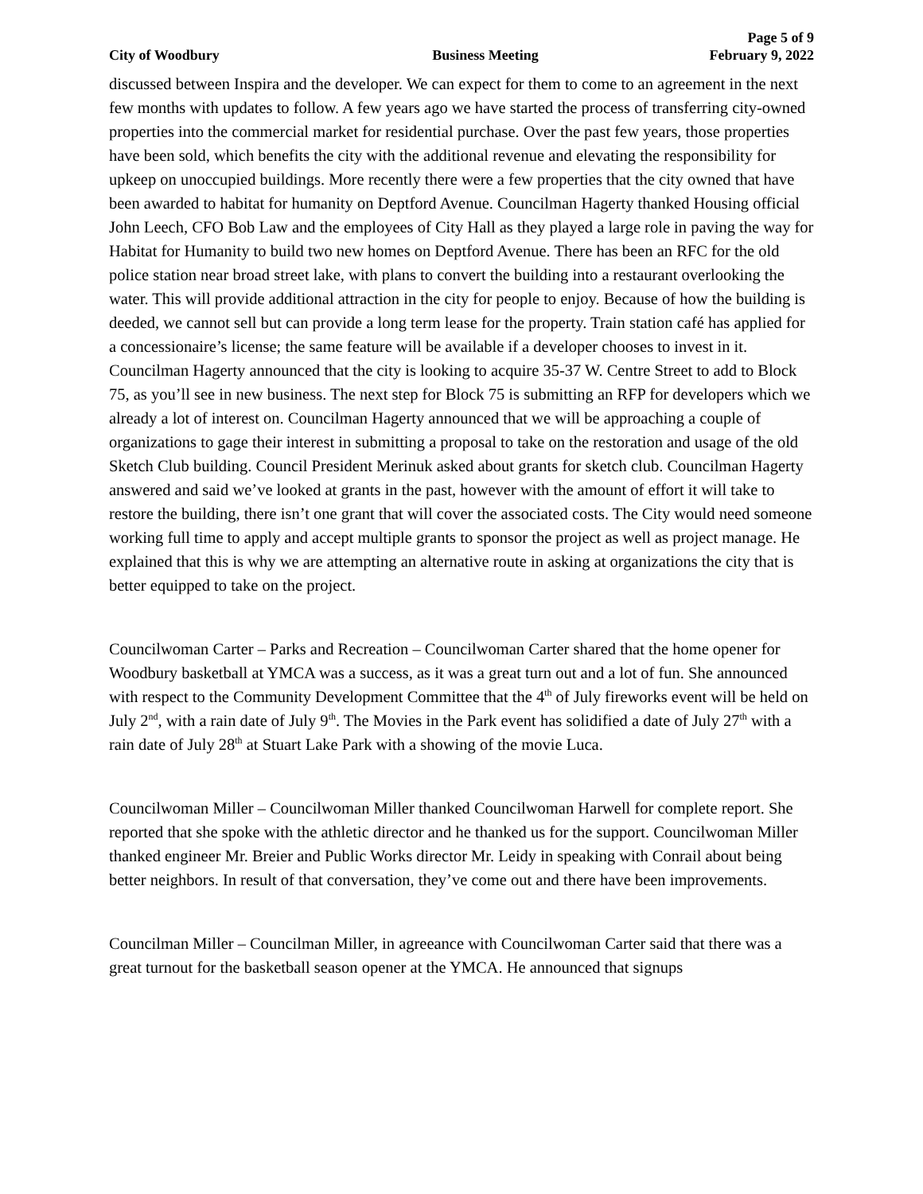Page 5 of 9
City of Woodbury Business Meeting February 9, 2022
discussed between Inspira and the developer. We can expect for them to come to an agreement in the next few months with updates to follow. A few years ago we have started the process of transferring city-owned properties into the commercial market for residential purchase. Over the past few years, those properties have been sold, which benefits the city with the additional revenue and elevating the responsibility for upkeep on unoccupied buildings. More recently there were a few properties that the city owned that have been awarded to habitat for humanity on Deptford Avenue. Councilman Hagerty thanked Housing official John Leech, CFO Bob Law and the employees of City Hall as they played a large role in paving the way for Habitat for Humanity to build two new homes on Deptford Avenue. There has been an RFC for the old police station near broad street lake, with plans to convert the building into a restaurant overlooking the water. This will provide additional attraction in the city for people to enjoy. Because of how the building is deeded, we cannot sell but can provide a long term lease for the property. Train station café has applied for a concessionaire’s license; the same feature will be available if a developer chooses to invest in it. Councilman Hagerty announced that the city is looking to acquire 35-37 W. Centre Street to add to Block 75, as you’ll see in new business. The next step for Block 75 is submitting an RFP for developers which we already a lot of interest on. Councilman Hagerty announced that we will be approaching a couple of organizations to gage their interest in submitting a proposal to take on the restoration and usage of the old Sketch Club building. Council President Merinuk asked about grants for sketch club. Councilman Hagerty answered and said we’ve looked at grants in the past, however with the amount of effort it will take to restore the building, there isn’t one grant that will cover the associated costs. The City would need someone working full time to apply and accept multiple grants to sponsor the project as well as project manage. He explained that this is why we are attempting an alternative route in asking at organizations the city that is better equipped to take on the project.
Councilwoman Carter – Parks and Recreation – Councilwoman Carter shared that the home opener for Woodbury basketball at YMCA was a success, as it was a great turn out and a lot of fun. She announced with respect to the Community Development Committee that the 4<sup>th</sup> of July fireworks event will be held on July 2<sup>nd</sup>, with a rain date of July 9<sup>th</sup>. The Movies in the Park event has solidified a date of July 27<sup>th</sup> with a rain date of July 28<sup>th</sup> at Stuart Lake Park with a showing of the movie Luca.
Councilwoman Miller – Councilwoman Miller thanked Councilwoman Harwell for complete report. She reported that she spoke with the athletic director and he thanked us for the support. Councilwoman Miller thanked engineer Mr. Breier and Public Works director Mr. Leidy in speaking with Conrail about being better neighbors. In result of that conversation, they’ve come out and there have been improvements.
Councilman Miller – Councilman Miller, in agreeance with Councilwoman Carter said that there was a great turnout for the basketball season opener at the YMCA. He announced that signups